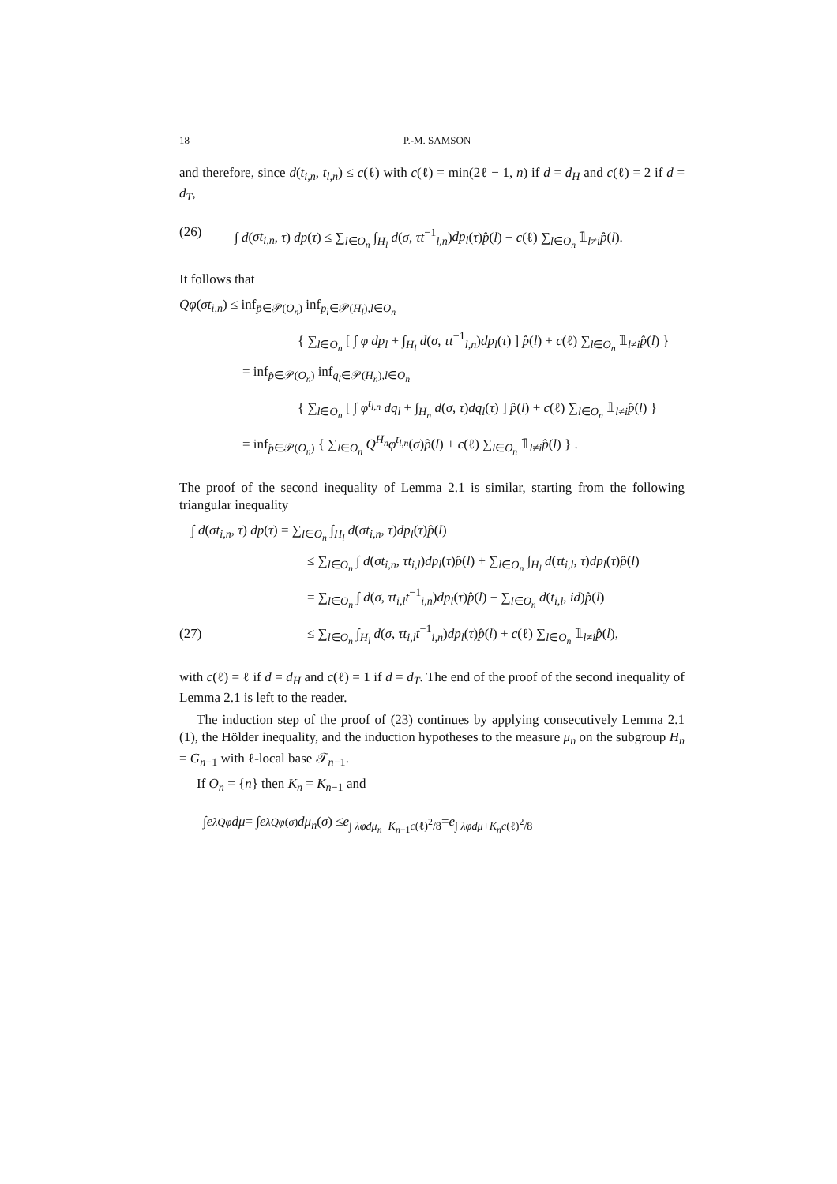18 P.-M. SAMSON
and therefore, since d(t<sub>i,n</sub>, t<sub>l,n</sub>) ≤ c(ℓ) with c(ℓ) = min(2ℓ − 1, n) if d = d<sub>H</sub> and c(ℓ) = 2 if d = d<sub>T</sub>,
(26) ∫ d(σt<sub>i,n</sub>, τ) dp(τ) ≤ ∑<sub>l∈O<sub>n</sub></sub> ∫<sub>H<sub>l</sub></sub> d(σ, τt<sup>−1</sup><sub>l,n</sub>)dp<sub>l</sub>(τ)p̂(l) + c(ℓ) ∑<sub>l∈O<sub>n</sub></sub> 𝟙<sub>l≠i</sub>p̂(l).
It follows that
Qφ(σt<sub>i,n</sub>) ≤ inf<sub>p̂∈𝒫(O<sub>n</sub>)</sub> inf<sub>p<sub>l</sub>∈𝒫(H<sub>l</sub>),l∈O<sub>n</sub></sub>
{ ∑<sub>l∈O<sub>n</sub></sub> [ ∫ φ dp<sub>l</sub> + ∫<sub>H<sub>l</sub></sub> d(σ, τt<sup>−1</sup><sub>l,n</sub>)dp<sub>l</sub>(τ) ] p̂(l) + c(ℓ) ∑<sub>l∈O<sub>n</sub></sub> 𝟙<sub>l≠i</sub>p̂(l) }
= inf<sub>p̂∈𝒫(O<sub>n</sub>)</sub> inf<sub>q<sub>l</sub>∈𝒫(H<sub>n</sub>),l∈O<sub>n</sub></sub>
{ ∑<sub>l∈O<sub>n</sub></sub> [ ∫ φ<sup>t<sub>l,n</sub></sup> dq<sub>l</sub> + ∫<sub>H<sub>n</sub></sub> d(σ, τ)dq<sub>l</sub>(τ) ] p̂(l) + c(ℓ) ∑<sub>l∈O<sub>n</sub></sub> 𝟙<sub>l≠i</sub>p̂(l) }
= inf<sub>p̂∈𝒫(O<sub>n</sub>)</sub> { ∑<sub>l∈O<sub>n</sub></sub> Q<sup>H<sub>n</sub></sup>φ<sup>t<sub>l,n</sub></sup>(σ)p̂(l) + c(ℓ) ∑<sub>l∈O<sub>n</sub></sub> 𝟙<sub>l≠i</sub>p̂(l) } .
The proof of the second inequality of Lemma 2.1 is similar, starting from the following triangular inequality
∫ d(σt<sub>i,n</sub>, τ) dp(τ) = ∑<sub>l∈O<sub>n</sub></sub> ∫<sub>H<sub>l</sub></sub> d(σt<sub>i,n</sub>, τ)dp<sub>l</sub>(τ)p̂(l)
≤ ∑<sub>l∈O<sub>n</sub></sub> ∫ d(σt<sub>i,n</sub>, τt<sub>i,l</sub>)dp<sub>l</sub>(τ)p̂(l) + ∑<sub>l∈O<sub>n</sub></sub> ∫<sub>H<sub>l</sub></sub> d(τt<sub>i,l</sub>, τ)dp<sub>l</sub>(τ)p̂(l)
= ∑<sub>l∈O<sub>n</sub></sub> ∫ d(σ, τt<sub>i,l</sub>t<sup>−1</sup><sub>i,n</sub>)dp<sub>l</sub>(τ)p̂(l) + ∑<sub>l∈O<sub>n</sub></sub> d(t<sub>i,l</sub>, id)p̂(l)
(27) ≤ ∑<sub>l∈O<sub>n</sub></sub> ∫<sub>H<sub>l</sub></sub> d(σ, τt<sub>i,l</sub>t<sup>−1</sup><sub>i,n</sub>)dp<sub>l</sub>(τ)p̂(l) + c(ℓ) ∑<sub>l∈O<sub>n</sub></sub> 𝟙<sub>l≠i</sub>p̂(l),
with c(ℓ) = ℓ if d = d<sub>H</sub> and c(ℓ) = 1 if d = d<sub>T</sub>. The end of the proof of the second inequality of Lemma 2.1 is left to the reader.
The induction step of the proof of (23) continues by applying consecutively Lemma 2.1 (1), the Hölder inequality, and the induction hypotheses to the measure μ<sub>n</sub> on the subgroup H<sub>n</sub> = G<sub>n−1</sub> with ℓ-local base 𝒯<sub>n−1</sub>.
If O<sub>n</sub> = {n} then K<sub>n</sub> = K<sub>n−1</sub> and
∫ e<sup>λQφ</sup> dμ = ∫ e<sup>λQφ(σ)</sup> dμ<sub>n</sub> (σ) ≤ e<sup>∫ λφdμ<sub>n</sub>+K<sub>n−1</sub>c(ℓ)<sup>2</sup>/8</sup> = e<sup>∫ λφdμ+K<sub>n</sub>c(ℓ)<sup>2</sup>/8</sup>